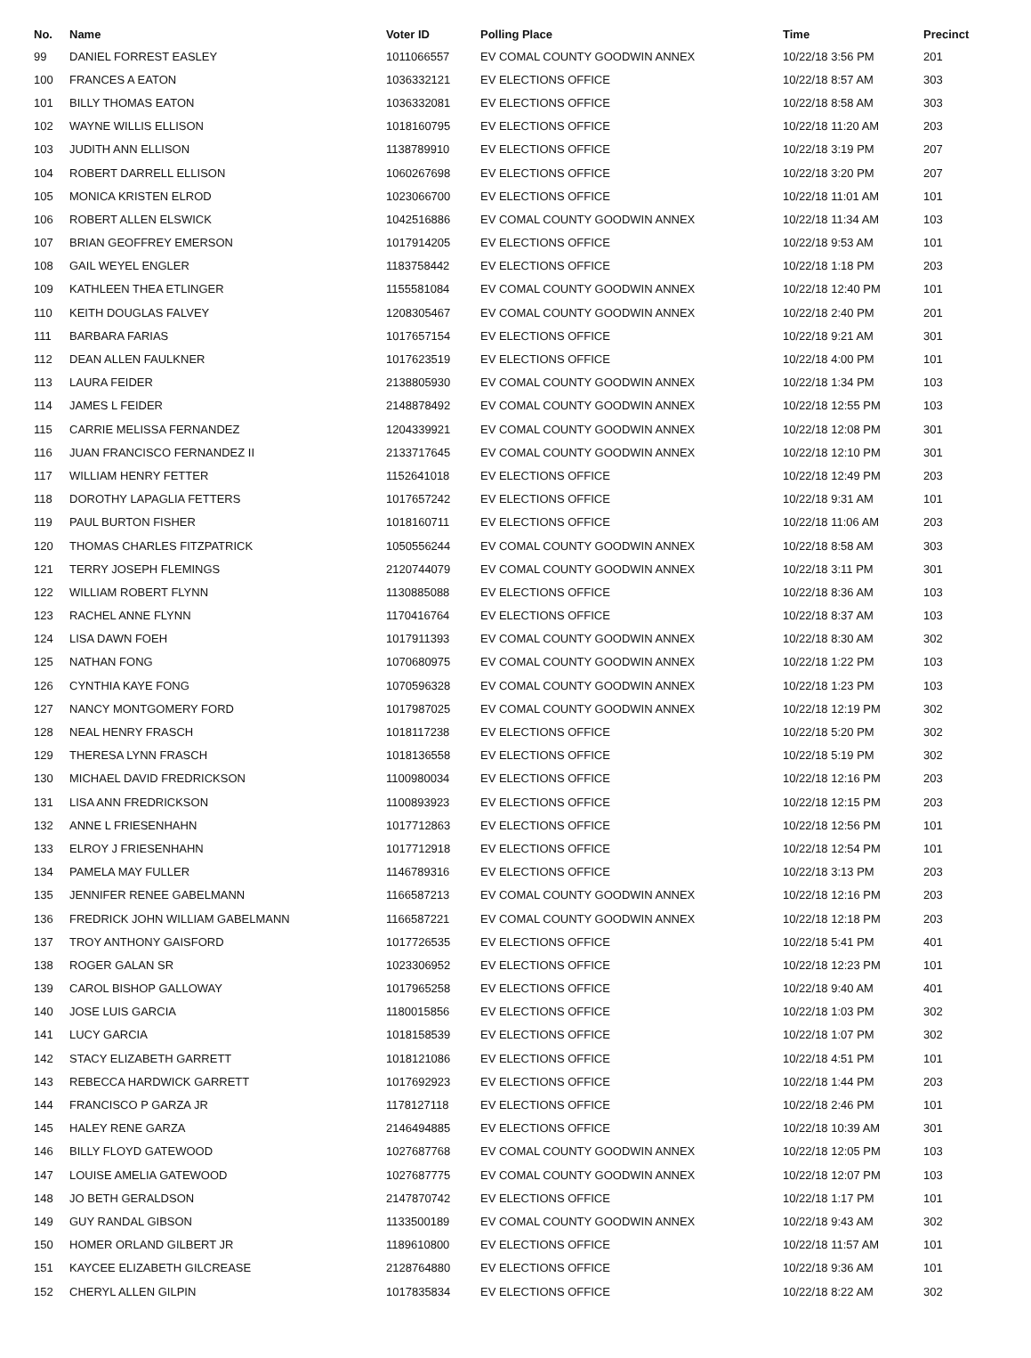| No. | Name | Voter ID | Polling Place | Time | Precinct |
| --- | --- | --- | --- | --- | --- |
| 99 | DANIEL FORREST EASLEY | 1011066557 | EV COMAL COUNTY GOODWIN ANNEX | 10/22/18 3:56 PM | 201 |
| 100 | FRANCES A EATON | 1036332121 | EV ELECTIONS OFFICE | 10/22/18 8:57 AM | 303 |
| 101 | BILLY THOMAS EATON | 1036332081 | EV ELECTIONS OFFICE | 10/22/18 8:58 AM | 303 |
| 102 | WAYNE WILLIS ELLISON | 1018160795 | EV ELECTIONS OFFICE | 10/22/18 11:20 AM | 203 |
| 103 | JUDITH ANN ELLISON | 1138789910 | EV ELECTIONS OFFICE | 10/22/18 3:19 PM | 207 |
| 104 | ROBERT DARRELL ELLISON | 1060267698 | EV ELECTIONS OFFICE | 10/22/18 3:20 PM | 207 |
| 105 | MONICA KRISTEN ELROD | 1023066700 | EV ELECTIONS OFFICE | 10/22/18 11:01 AM | 101 |
| 106 | ROBERT ALLEN ELSWICK | 1042516886 | EV COMAL COUNTY GOODWIN ANNEX | 10/22/18 11:34 AM | 103 |
| 107 | BRIAN GEOFFREY EMERSON | 1017914205 | EV ELECTIONS OFFICE | 10/22/18 9:53 AM | 101 |
| 108 | GAIL WEYEL ENGLER | 1183758442 | EV ELECTIONS OFFICE | 10/22/18 1:18 PM | 203 |
| 109 | KATHLEEN THEA ETLINGER | 1155581084 | EV COMAL COUNTY GOODWIN ANNEX | 10/22/18 12:40 PM | 101 |
| 110 | KEITH DOUGLAS FALVEY | 1208305467 | EV COMAL COUNTY GOODWIN ANNEX | 10/22/18 2:40 PM | 201 |
| 111 | BARBARA FARIAS | 1017657154 | EV ELECTIONS OFFICE | 10/22/18 9:21 AM | 301 |
| 112 | DEAN ALLEN FAULKNER | 1017623519 | EV ELECTIONS OFFICE | 10/22/18 4:00 PM | 101 |
| 113 | LAURA FEIDER | 2138805930 | EV COMAL COUNTY GOODWIN ANNEX | 10/22/18 1:34 PM | 103 |
| 114 | JAMES L FEIDER | 2148878492 | EV COMAL COUNTY GOODWIN ANNEX | 10/22/18 12:55 PM | 103 |
| 115 | CARRIE MELISSA FERNANDEZ | 1204339921 | EV COMAL COUNTY GOODWIN ANNEX | 10/22/18 12:08 PM | 301 |
| 116 | JUAN FRANCISCO FERNANDEZ II | 2133717645 | EV COMAL COUNTY GOODWIN ANNEX | 10/22/18 12:10 PM | 301 |
| 117 | WILLIAM HENRY FETTER | 1152641018 | EV ELECTIONS OFFICE | 10/22/18 12:49 PM | 203 |
| 118 | DOROTHY LAPAGLIA FETTERS | 1017657242 | EV ELECTIONS OFFICE | 10/22/18 9:31 AM | 101 |
| 119 | PAUL BURTON FISHER | 1018160711 | EV ELECTIONS OFFICE | 10/22/18 11:06 AM | 203 |
| 120 | THOMAS CHARLES FITZPATRICK | 1050556244 | EV COMAL COUNTY GOODWIN ANNEX | 10/22/18 8:58 AM | 303 |
| 121 | TERRY JOSEPH FLEMINGS | 2120744079 | EV COMAL COUNTY GOODWIN ANNEX | 10/22/18 3:11 PM | 301 |
| 122 | WILLIAM ROBERT FLYNN | 1130885088 | EV ELECTIONS OFFICE | 10/22/18 8:36 AM | 103 |
| 123 | RACHEL ANNE FLYNN | 1170416764 | EV ELECTIONS OFFICE | 10/22/18 8:37 AM | 103 |
| 124 | LISA DAWN FOEH | 1017911393 | EV COMAL COUNTY GOODWIN ANNEX | 10/22/18 8:30 AM | 302 |
| 125 | NATHAN FONG | 1070680975 | EV COMAL COUNTY GOODWIN ANNEX | 10/22/18 1:22 PM | 103 |
| 126 | CYNTHIA KAYE FONG | 1070596328 | EV COMAL COUNTY GOODWIN ANNEX | 10/22/18 1:23 PM | 103 |
| 127 | NANCY MONTGOMERY FORD | 1017987025 | EV COMAL COUNTY GOODWIN ANNEX | 10/22/18 12:19 PM | 302 |
| 128 | NEAL HENRY FRASCH | 1018117238 | EV ELECTIONS OFFICE | 10/22/18 5:20 PM | 302 |
| 129 | THERESA LYNN FRASCH | 1018136558 | EV ELECTIONS OFFICE | 10/22/18 5:19 PM | 302 |
| 130 | MICHAEL DAVID FREDRICKSON | 1100980034 | EV ELECTIONS OFFICE | 10/22/18 12:16 PM | 203 |
| 131 | LISA ANN FREDRICKSON | 1100893923 | EV ELECTIONS OFFICE | 10/22/18 12:15 PM | 203 |
| 132 | ANNE L FRIESENHAHN | 1017712863 | EV ELECTIONS OFFICE | 10/22/18 12:56 PM | 101 |
| 133 | ELROY J FRIESENHAHN | 1017712918 | EV ELECTIONS OFFICE | 10/22/18 12:54 PM | 101 |
| 134 | PAMELA MAY FULLER | 1146789316 | EV ELECTIONS OFFICE | 10/22/18 3:13 PM | 203 |
| 135 | JENNIFER RENEE GABELMANN | 1166587213 | EV COMAL COUNTY GOODWIN ANNEX | 10/22/18 12:16 PM | 203 |
| 136 | FREDRICK JOHN WILLIAM GABELMANN | 1166587221 | EV COMAL COUNTY GOODWIN ANNEX | 10/22/18 12:18 PM | 203 |
| 137 | TROY ANTHONY GAISFORD | 1017726535 | EV ELECTIONS OFFICE | 10/22/18 5:41 PM | 401 |
| 138 | ROGER GALAN SR | 1023306952 | EV ELECTIONS OFFICE | 10/22/18 12:23 PM | 101 |
| 139 | CAROL BISHOP GALLOWAY | 1017965258 | EV ELECTIONS OFFICE | 10/22/18 9:40 AM | 401 |
| 140 | JOSE LUIS GARCIA | 1180015856 | EV ELECTIONS OFFICE | 10/22/18 1:03 PM | 302 |
| 141 | LUCY GARCIA | 1018158539 | EV ELECTIONS OFFICE | 10/22/18 1:07 PM | 302 |
| 142 | STACY ELIZABETH GARRETT | 1018121086 | EV ELECTIONS OFFICE | 10/22/18 4:51 PM | 101 |
| 143 | REBECCA HARDWICK GARRETT | 1017692923 | EV ELECTIONS OFFICE | 10/22/18 1:44 PM | 203 |
| 144 | FRANCISCO P GARZA JR | 1178127118 | EV ELECTIONS OFFICE | 10/22/18 2:46 PM | 101 |
| 145 | HALEY RENE GARZA | 2146494885 | EV ELECTIONS OFFICE | 10/22/18 10:39 AM | 301 |
| 146 | BILLY FLOYD GATEWOOD | 1027687768 | EV COMAL COUNTY GOODWIN ANNEX | 10/22/18 12:05 PM | 103 |
| 147 | LOUISE AMELIA GATEWOOD | 1027687775 | EV COMAL COUNTY GOODWIN ANNEX | 10/22/18 12:07 PM | 103 |
| 148 | JO BETH GERALDSON | 2147870742 | EV ELECTIONS OFFICE | 10/22/18 1:17 PM | 101 |
| 149 | GUY RANDAL GIBSON | 1133500189 | EV COMAL COUNTY GOODWIN ANNEX | 10/22/18 9:43 AM | 302 |
| 150 | HOMER ORLAND GILBERT JR | 1189610800 | EV ELECTIONS OFFICE | 10/22/18 11:57 AM | 101 |
| 151 | KAYCEE ELIZABETH GILCREASE | 2128764880 | EV ELECTIONS OFFICE | 10/22/18 9:36 AM | 101 |
| 152 | CHERYL ALLEN GILPIN | 1017835834 | EV ELECTIONS OFFICE | 10/22/18 8:22 AM | 302 |